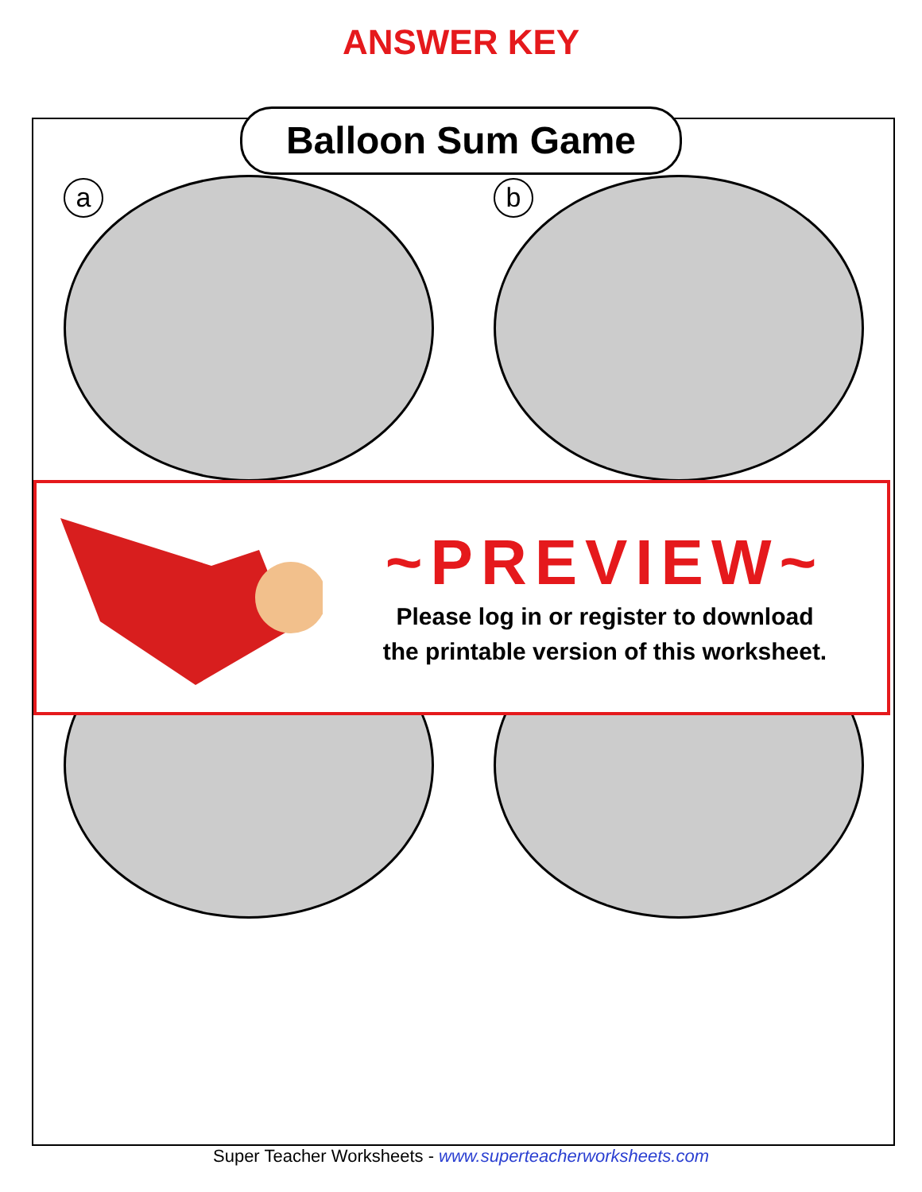ANSWER KEY
Balloon Sum Game
a
b
~PREVIEW~
Please log in or register to download
the printable version of this worksheet.
Super Teacher Worksheets - www.superteacherworksheets.com